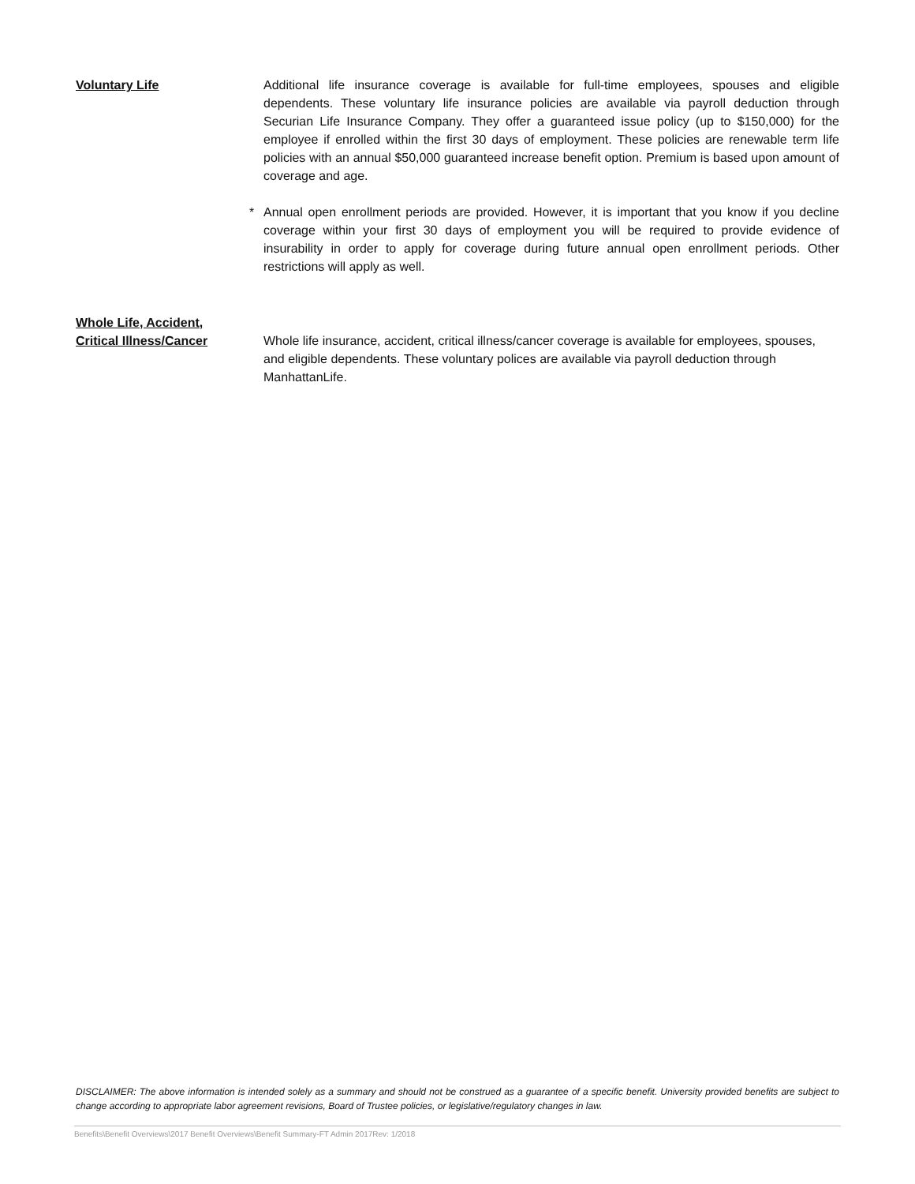Voluntary Life Additional life insurance coverage is available for full-time employees, spouses and eligible dependents. These voluntary life insurance policies are available via payroll deduction through Securian Life Insurance Company. They offer a guaranteed issue policy (up to $150,000) for the employee if enrolled within the first 30 days of employment. These policies are renewable term life policies with an annual $50,000 guaranteed increase benefit option. Premium is based upon amount of coverage and age.
* Annual open enrollment periods are provided. However, it is important that you know if you decline coverage within your first 30 days of employment you will be required to provide evidence of insurability in order to apply for coverage during future annual open enrollment periods. Other restrictions will apply as well.
Whole Life, Accident,
Critical Illness/Cancer
Whole life insurance, accident, critical illness/cancer coverage is available for employees, spouses, and eligible dependents. These voluntary polices are available via payroll deduction through ManhattanLife.
DISCLAIMER: The above information is intended solely as a summary and should not be construed as a guarantee of a specific benefit. University provided benefits are subject to change according to appropriate labor agreement revisions, Board of Trustee policies, or legislative/regulatory changes in law.
Benefits\Benefit Overviews\2017 Benefit Overviews\Benefit Summary-FT Admin 2017Rev: 1/2018